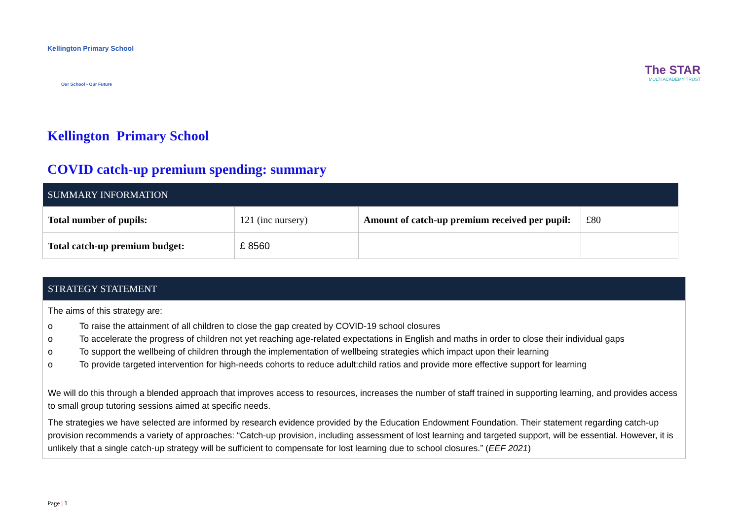Kellington Primary School
Our School - Our Future
The STAR
MULTI ACADEMY TRUST
Kellington Primary School
COVID catch-up premium spending: summary
| SUMMARY INFORMATION | | | |
| --- | --- | --- | --- |
| Total number of pupils: | 121 (inc nursery) | Amount of catch-up premium received per pupil: | £80 |
| Total catch-up premium budget: | £ 8560 | | |
STRATEGY STATEMENT
The aims of this strategy are:
o To raise the attainment of all children to close the gap created by COVID-19 school closures
o To accelerate the progress of children not yet reaching age-related expectations in English and maths in order to close their individual gaps
o To support the wellbeing of children through the implementation of wellbeing strategies which impact upon their learning
o To provide targeted intervention for high-needs cohorts to reduce adult:child ratios and provide more effective support for learning
We will do this through a blended approach that improves access to resources, increases the number of staff trained in supporting learning, and provides access to small group tutoring sessions aimed at specific needs.
The strategies we have selected are informed by research evidence provided by the Education Endowment Foundation. Their statement regarding catch-up provision recommends a variety of approaches: “Catch-up provision, including assessment of lost learning and targeted support, will be essential. However, it is unlikely that a single catch-up strategy will be sufficient to compensate for lost learning due to school closures.” (EEF 2021)
Page | 1